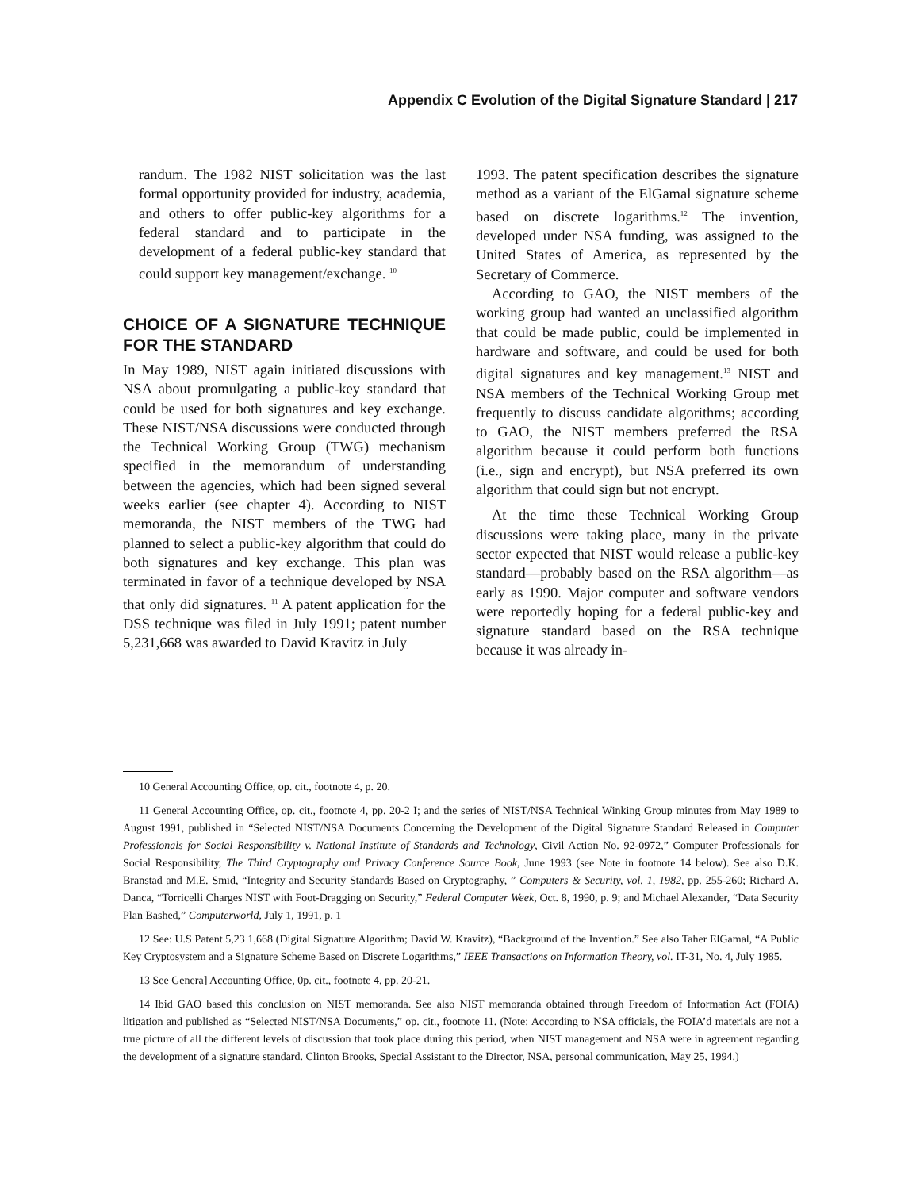Appendix C Evolution of the Digital Signature Standard | 217
randum. The 1982 NIST solicitation was the last formal opportunity provided for industry, academia, and others to offer public-key algorithms for a federal standard and to participate in the development of a federal public-key standard that could support key management/exchange. <sup>10</sup>
CHOICE OF A SIGNATURE TECHNIQUE FOR THE STANDARD
In May 1989, NIST again initiated discussions with NSA about promulgating a public-key standard that could be used for both signatures and key exchange. These NIST/NSA discussions were conducted through the Technical Working Group (TWG) mechanism specified in the memorandum of understanding between the agencies, which had been signed several weeks earlier (see chapter 4). According to NIST memoranda, the NIST members of the TWG had planned to select a public-key algorithm that could do both signatures and key exchange. This plan was terminated in favor of a technique developed by NSA that only did signatures. <sup>11</sup> A patent application for the DSS technique was filed in July 1991; patent number 5,231,668 was awarded to David Kravitz in July
1993. The patent specification describes the signature method as a variant of the ElGamal signature scheme based on discrete logarithms.<sup>12</sup> The invention, developed under NSA funding, was assigned to the United States of America, as represented by the Secretary of Commerce.
According to GAO, the NIST members of the working group had wanted an unclassified algorithm that could be made public, could be implemented in hardware and software, and could be used for both digital signatures and key management.<sup>13</sup> NIST and NSA members of the Technical Working Group met frequently to discuss candidate algorithms; according to GAO, the NIST members preferred the RSA algorithm because it could perform both functions (i.e., sign and encrypt), but NSA preferred its own algorithm that could sign but not encrypt.
At the time these Technical Working Group discussions were taking place, many in the private sector expected that NIST would release a public-key standard—probably based on the RSA algorithm—as early as 1990. Major computer and software vendors were reportedly hoping for a federal public-key and signature standard based on the RSA technique because it was already in-
10 General Accounting Office, op. cit., footnote 4, p. 20.
11 General Accounting Office, op. cit., footnote 4, pp. 20-2 I; and the series of NIST/NSA Technical Winking Group minutes from May 1989 to August 1991, published in “Selected NIST/NSA Documents Concerning the Development of the Digital Signature Standard Released in Computer Professionals for Social Responsibility v. National Institute of Standards and Technology, Civil Action No. 92-0972,” Computer Professionals for Social Responsibility, The Third Cryptography and Privacy Conference Source Book, June 1993 (see Note in footnote 14 below). See also D.K. Branstad and M.E. Smid, “Integrity and Security Standards Based on Cryptography, ” Computers & Security, vol. 1, 1982, pp. 255-260; Richard A. Danca, “Torricelli Charges NIST with Foot-Dragging on Security,” Federal Computer Week, Oct. 8, 1990, p. 9; and Michael Alexander, “Data Security Plan Bashed,” Computerworld, July 1, 1991, p. 1
12 See: U.S Patent 5,23 1,668 (Digital Signature Algorithm; David W. Kravitz), “Background of the Invention.” See also Taher ElGamal, “A Public Key Cryptosystem and a Signature Scheme Based on Discrete Logarithms,” IEEE Transactions on Information Theory, vol. IT-31, No. 4, July 1985.
13 See Genera] Accounting Office, 0p. cit., footnote 4, pp. 20-21.
14 Ibid GAO based this conclusion on NIST memoranda. See also NIST memoranda obtained through Freedom of Information Act (FOIA) litigation and published as “Selected NIST/NSA Documents,” op. cit., footnote 11. (Note: According to NSA officials, the FOIA’d materials are not a true picture of all the different levels of discussion that took place during this period, when NIST management and NSA were in agreement regarding the development of a signature standard. Clinton Brooks, Special Assistant to the Director, NSA, personal communication, May 25, 1994.)